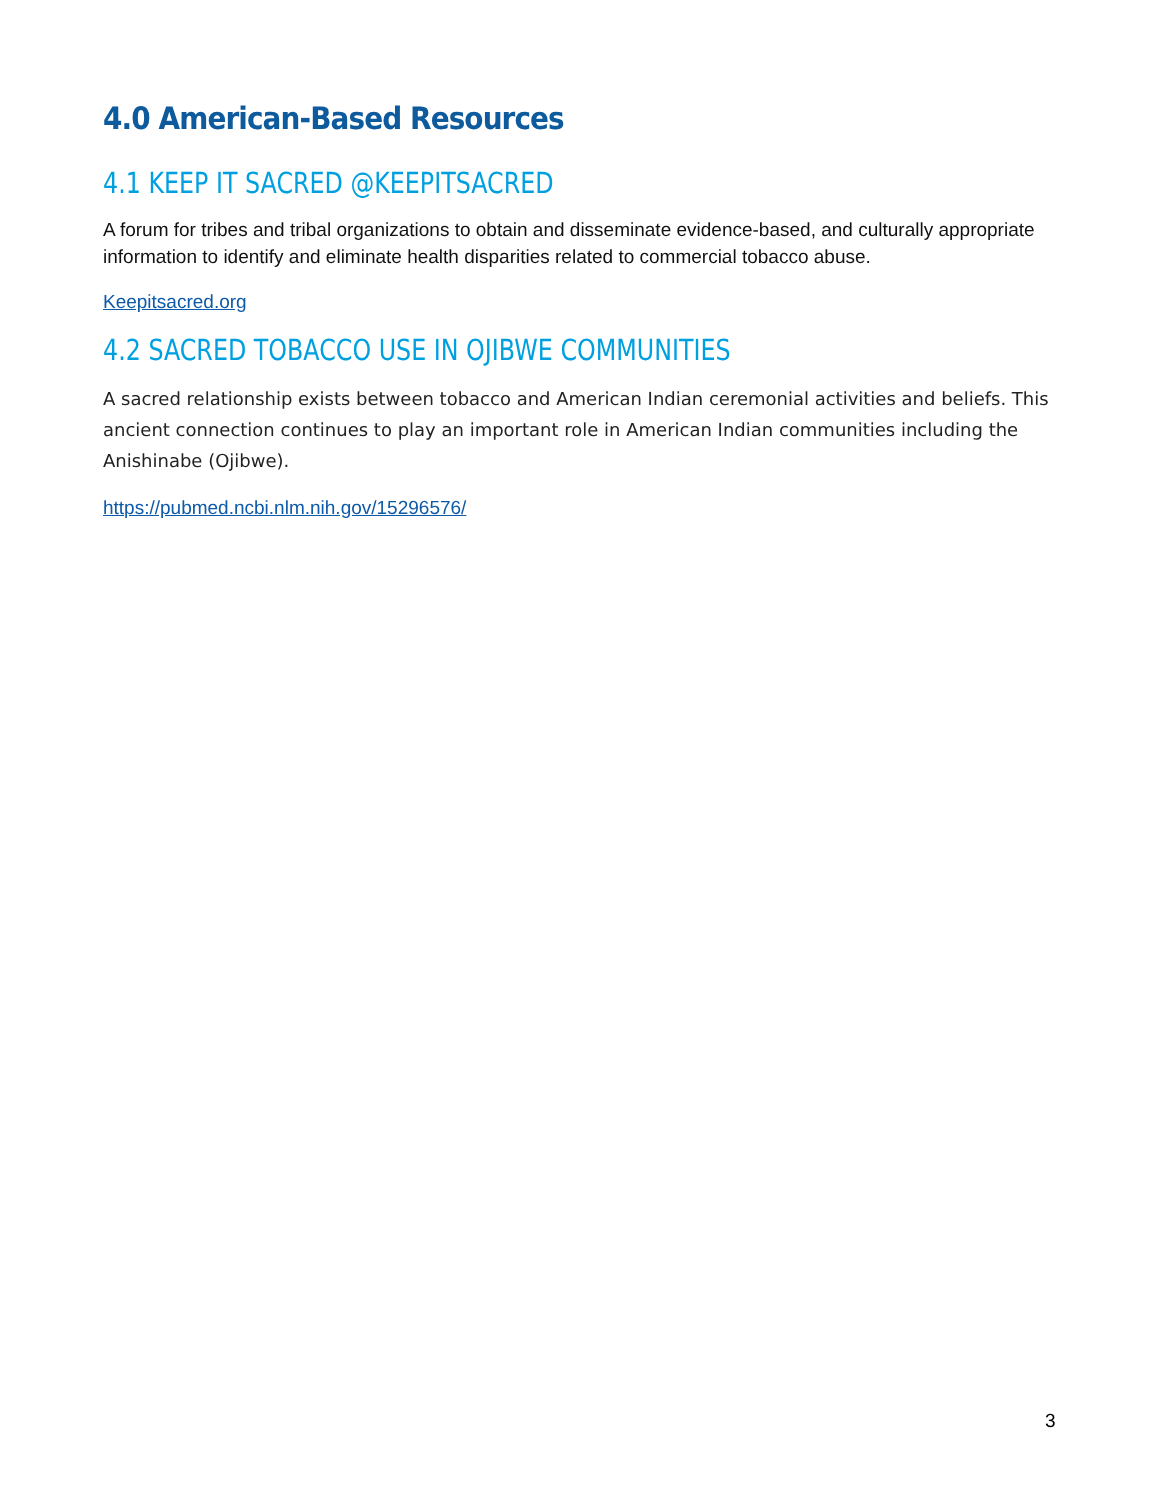4.0 American-Based Resources
4.1 KEEP IT SACRED @KEEPITSACRED
A forum for tribes and tribal organizations to obtain and disseminate evidence-based, and culturally appropriate information to identify and eliminate health disparities related to commercial tobacco abuse.
Keepitsacred.org
4.2 SACRED TOBACCO USE IN OJIBWE COMMUNITIES
A sacred relationship exists between tobacco and American Indian ceremonial activities and beliefs. This ancient connection continues to play an important role in American Indian communities including the Anishinabe (Ojibwe).
https://pubmed.ncbi.nlm.nih.gov/15296576/
3